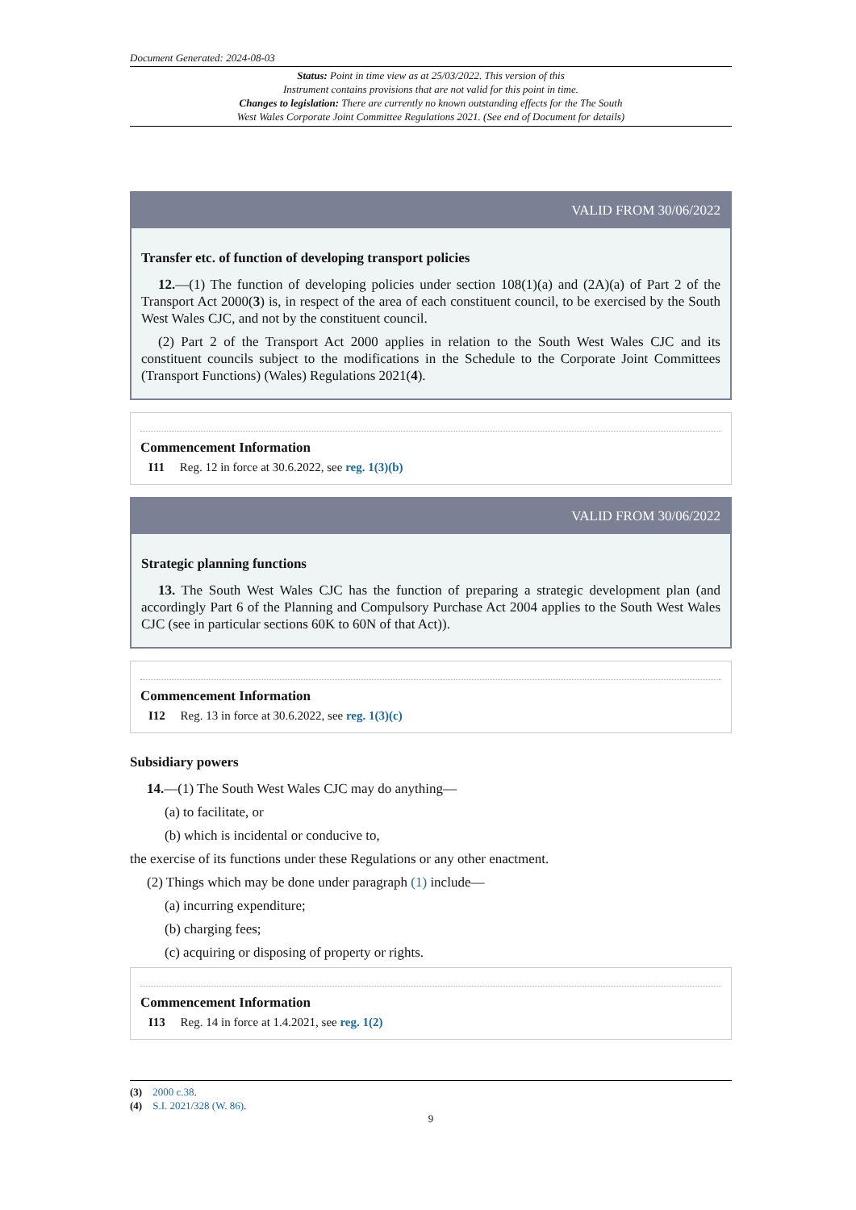Document Generated: 2024-08-03
Status: Point in time view as at 25/03/2022. This version of this
Instrument contains provisions that are not valid for this point in time.
Changes to legislation: There are currently no known outstanding effects for the The South
West Wales Corporate Joint Committee Regulations 2021. (See end of Document for details)
VALID FROM 30/06/2022
Transfer etc. of function of developing transport policies
12.—(1) The function of developing policies under section 108(1)(a) and (2A)(a) of Part 2 of the Transport Act 2000(3) is, in respect of the area of each constituent council, to be exercised by the South West Wales CJC, and not by the constituent council.
(2) Part 2 of the Transport Act 2000 applies in relation to the South West Wales CJC and its constituent councils subject to the modifications in the Schedule to the Corporate Joint Committees (Transport Functions) (Wales) Regulations 2021(4).
Commencement Information
I11 Reg. 12 in force at 30.6.2022, see reg. 1(3)(b)
VALID FROM 30/06/2022
Strategic planning functions
13. The South West Wales CJC has the function of preparing a strategic development plan (and accordingly Part 6 of the Planning and Compulsory Purchase Act 2004 applies to the South West Wales CJC (see in particular sections 60K to 60N of that Act)).
Commencement Information
I12 Reg. 13 in force at 30.6.2022, see reg. 1(3)(c)
Subsidiary powers
14.—(1) The South West Wales CJC may do anything—
(a) to facilitate, or
(b) which is incidental or conducive to,
the exercise of its functions under these Regulations or any other enactment.
(2) Things which may be done under paragraph (1) include—
(a) incurring expenditure;
(b) charging fees;
(c) acquiring or disposing of property or rights.
Commencement Information
I13 Reg. 14 in force at 1.4.2021, see reg. 1(2)
(3) 2000 c.38.
(4) S.I. 2021/328 (W. 86).
9